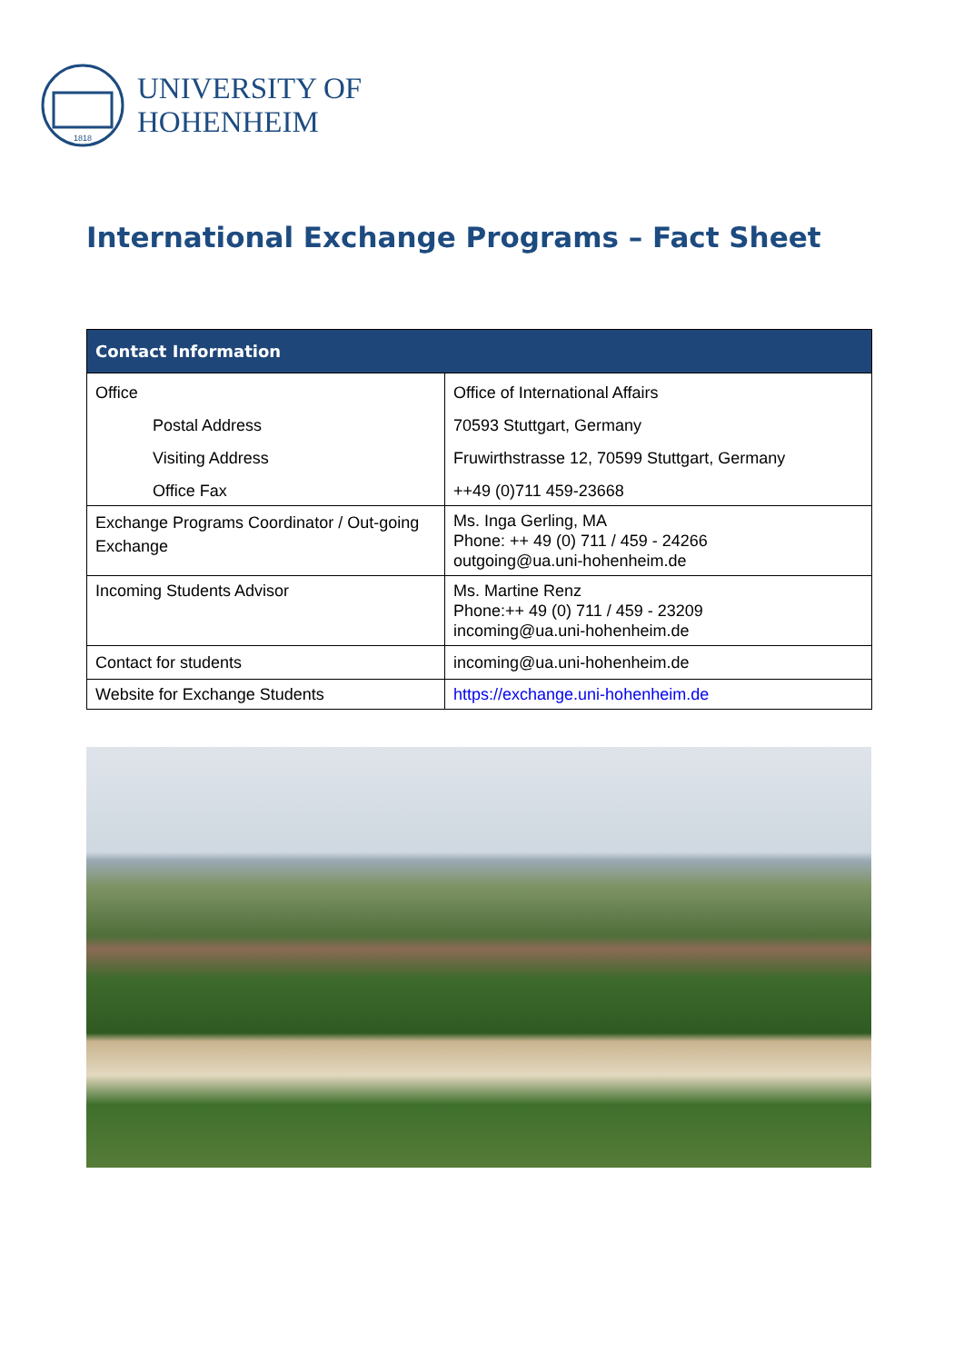1818
UNIVERSITY OF
HOHENHEIM
International Exchange Programs – Fact Sheet
| Contact Information | |
| --- | --- |
| Office | Office of International Affairs |
| Postal Address | 70593 Stuttgart, Germany |
| Visiting Address | Fruwirthstrasse 12, 70599 Stuttgart, Germany |
| Office Fax | ++49 (0)711 459-23668 |
| Exchange Programs Coordinator / Out-going Exchange | Ms. Inga Gerling, MA Phone: ++ 49 (0) 711 / 459 - 24266 outgoing@ua.uni-hohenheim.de |
| Incoming Students Advisor | Ms. Martine Renz Phone:++ 49 (0) 711 / 459 - 23209 incoming@ua.uni-hohenheim.de |
| Contact for students | incoming@ua.uni-hohenheim.de |
| Website for Exchange Students | https://exchange.uni-hohenheim.de |